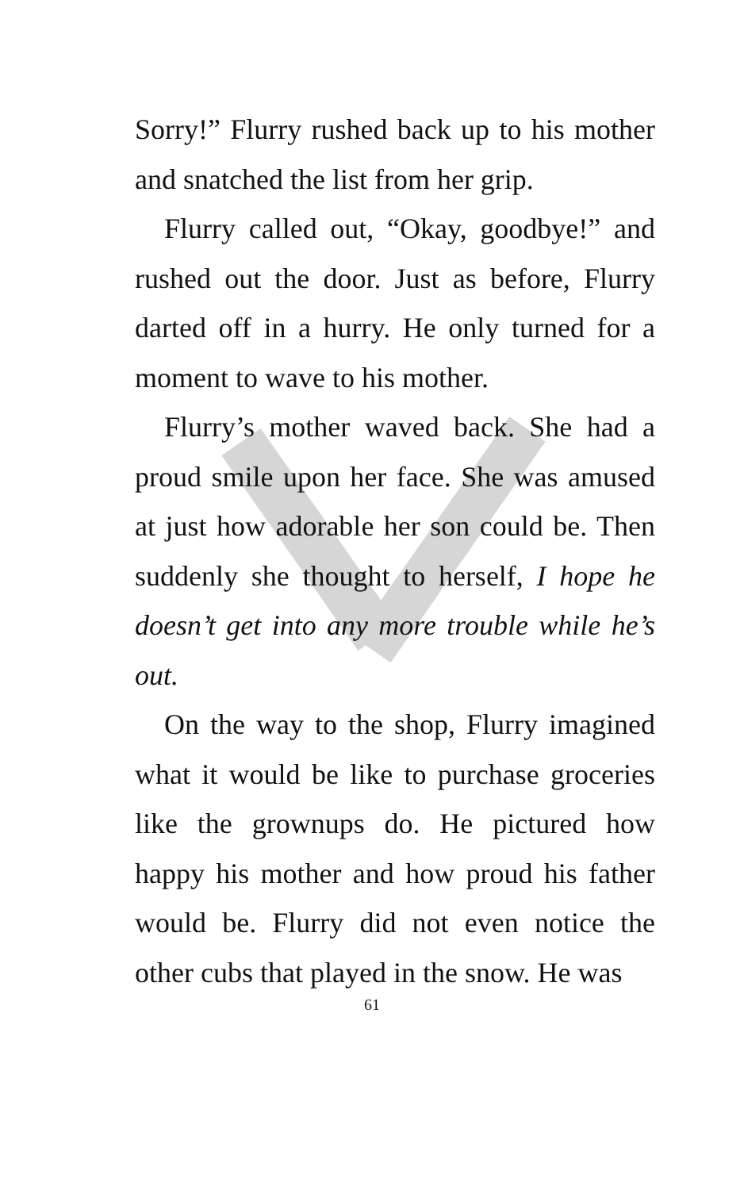Sorry!” Flurry rushed back up to his mother and snatched the list from her grip.
Flurry called out, “Okay, goodbye!” and rushed out the door. Just as before, Flurry darted off in a hurry. He only turned for a moment to wave to his mother.
Flurry’s mother waved back. She had a proud smile upon her face. She was amused at just how adorable her son could be. Then suddenly she thought to herself, I hope he doesn’t get into any more trouble while he’s out.
On the way to the shop, Flurry imagined what it would be like to purchase groceries like the grownups do. He pictured how happy his mother and how proud his father would be. Flurry did not even notice the other cubs that played in the snow. He was
61